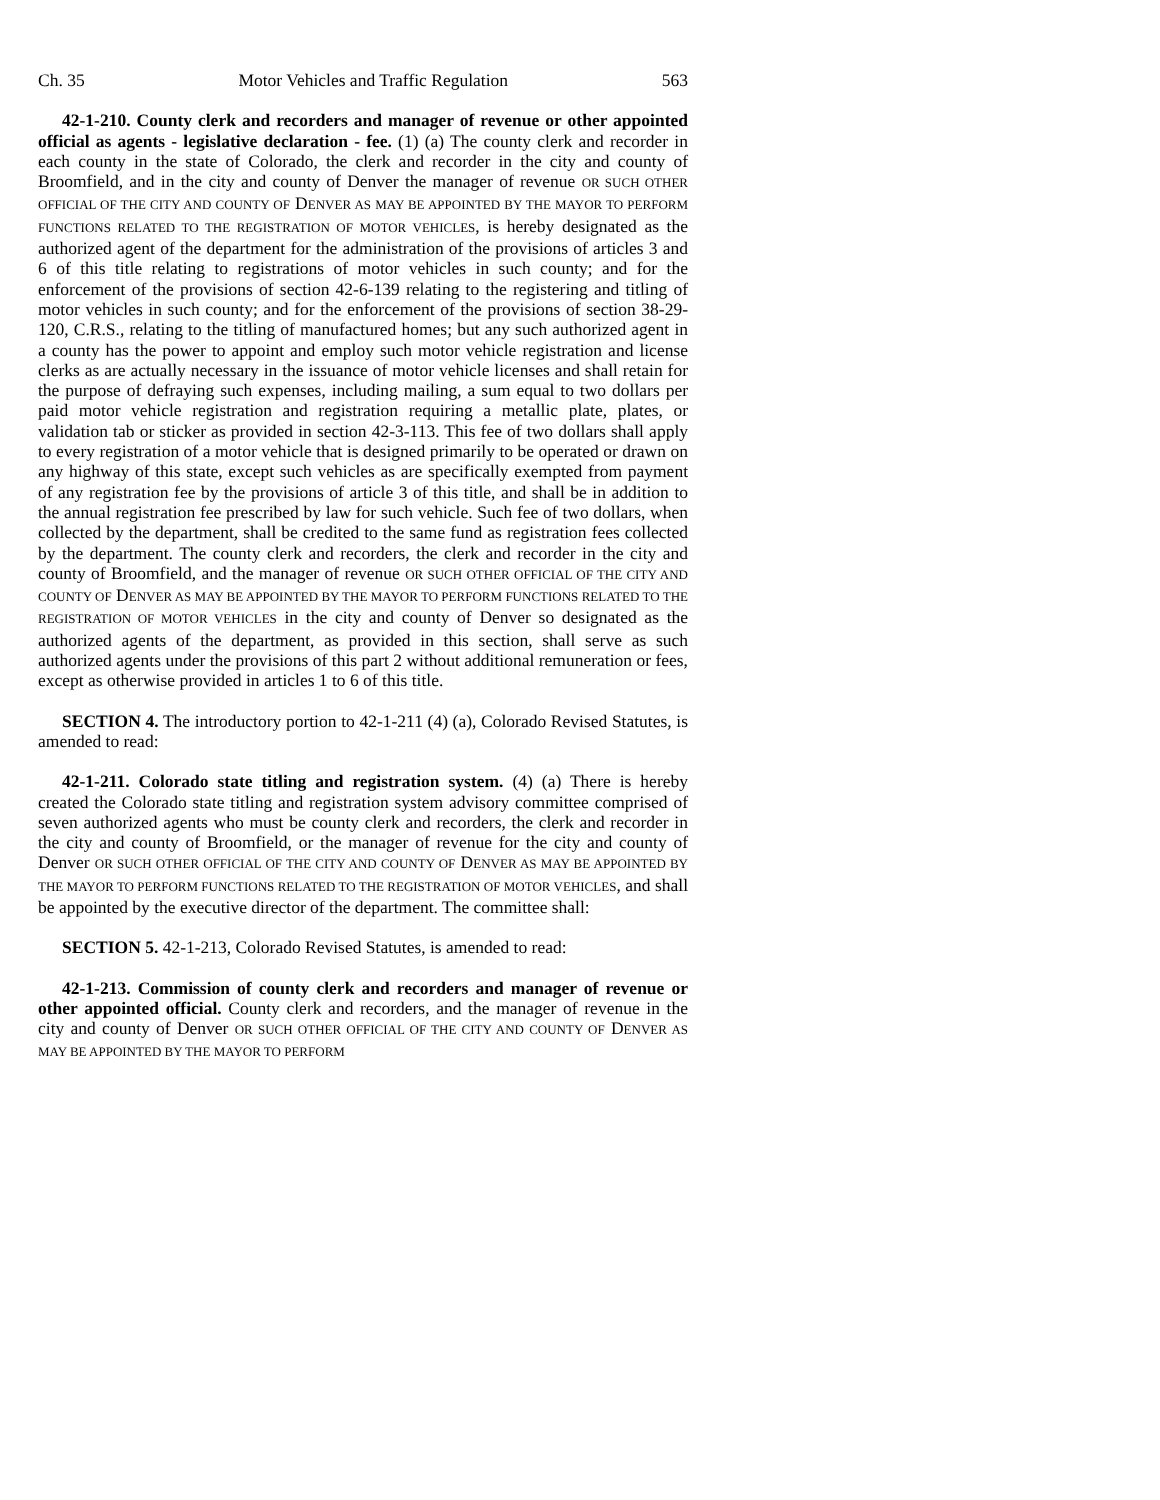Ch. 35 Motor Vehicles and Traffic Regulation 563
42-1-210. County clerk and recorders and manager of revenue or other appointed official as agents - legislative declaration - fee. (1) (a) The county clerk and recorder in each county in the state of Colorado, the clerk and recorder in the city and county of Broomfield, and in the city and county of Denver the manager of revenue OR SUCH OTHER OFFICIAL OF THE CITY AND COUNTY OF DENVER AS MAY BE APPOINTED BY THE MAYOR TO PERFORM FUNCTIONS RELATED TO THE REGISTRATION OF MOTOR VEHICLES, is hereby designated as the authorized agent of the department for the administration of the provisions of articles 3 and 6 of this title relating to registrations of motor vehicles in such county; and for the enforcement of the provisions of section 42-6-139 relating to the registering and titling of motor vehicles in such county; and for the enforcement of the provisions of section 38-29-120, C.R.S., relating to the titling of manufactured homes; but any such authorized agent in a county has the power to appoint and employ such motor vehicle registration and license clerks as are actually necessary in the issuance of motor vehicle licenses and shall retain for the purpose of defraying such expenses, including mailing, a sum equal to two dollars per paid motor vehicle registration and registration requiring a metallic plate, plates, or validation tab or sticker as provided in section 42-3-113. This fee of two dollars shall apply to every registration of a motor vehicle that is designed primarily to be operated or drawn on any highway of this state, except such vehicles as are specifically exempted from payment of any registration fee by the provisions of article 3 of this title, and shall be in addition to the annual registration fee prescribed by law for such vehicle. Such fee of two dollars, when collected by the department, shall be credited to the same fund as registration fees collected by the department. The county clerk and recorders, the clerk and recorder in the city and county of Broomfield, and the manager of revenue OR SUCH OTHER OFFICIAL OF THE CITY AND COUNTY OF DENVER AS MAY BE APPOINTED BY THE MAYOR TO PERFORM FUNCTIONS RELATED TO THE REGISTRATION OF MOTOR VEHICLES in the city and county of Denver so designated as the authorized agents of the department, as provided in this section, shall serve as such authorized agents under the provisions of this part 2 without additional remuneration or fees, except as otherwise provided in articles 1 to 6 of this title.
SECTION 4. The introductory portion to 42-1-211 (4) (a), Colorado Revised Statutes, is amended to read:
42-1-211. Colorado state titling and registration system. (4) (a) There is hereby created the Colorado state titling and registration system advisory committee comprised of seven authorized agents who must be county clerk and recorders, the clerk and recorder in the city and county of Broomfield, or the manager of revenue for the city and county of Denver OR SUCH OTHER OFFICIAL OF THE CITY AND COUNTY OF DENVER AS MAY BE APPOINTED BY THE MAYOR TO PERFORM FUNCTIONS RELATED TO THE REGISTRATION OF MOTOR VEHICLES, and shall be appointed by the executive director of the department. The committee shall:
SECTION 5. 42-1-213, Colorado Revised Statutes, is amended to read:
42-1-213. Commission of county clerk and recorders and manager of revenue or other appointed official. County clerk and recorders, and the manager of revenue in the city and county of Denver OR SUCH OTHER OFFICIAL OF THE CITY AND COUNTY OF DENVER AS MAY BE APPOINTED BY THE MAYOR TO PERFORM